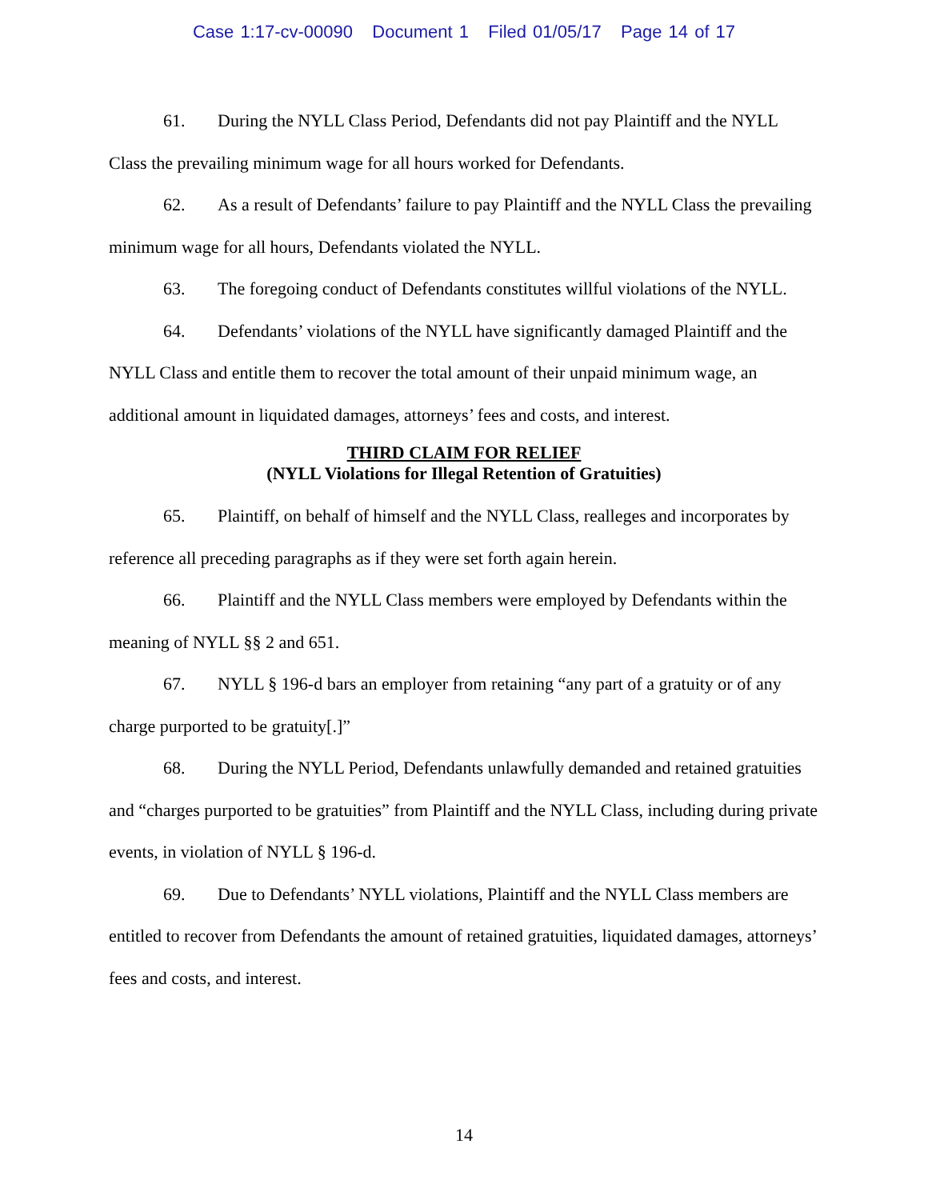Case 1:17-cv-00090 Document 1 Filed 01/05/17 Page 14 of 17
61. During the NYLL Class Period, Defendants did not pay Plaintiff and the NYLL Class the prevailing minimum wage for all hours worked for Defendants.
62. As a result of Defendants’ failure to pay Plaintiff and the NYLL Class the prevailing minimum wage for all hours, Defendants violated the NYLL.
63. The foregoing conduct of Defendants constitutes willful violations of the NYLL.
64. Defendants’ violations of the NYLL have significantly damaged Plaintiff and the NYLL Class and entitle them to recover the total amount of their unpaid minimum wage, an additional amount in liquidated damages, attorneys’ fees and costs, and interest.
THIRD CLAIM FOR RELIEF
(NYLL Violations for Illegal Retention of Gratuities)
65. Plaintiff, on behalf of himself and the NYLL Class, realleges and incorporates by reference all preceding paragraphs as if they were set forth again herein.
66. Plaintiff and the NYLL Class members were employed by Defendants within the meaning of NYLL §§ 2 and 651.
67. NYLL § 196-d bars an employer from retaining “any part of a gratuity or of any charge purported to be gratuity[.]”
68. During the NYLL Period, Defendants unlawfully demanded and retained gratuities and “charges purported to be gratuities” from Plaintiff and the NYLL Class, including during private events, in violation of NYLL § 196-d.
69. Due to Defendants’ NYLL violations, Plaintiff and the NYLL Class members are entitled to recover from Defendants the amount of retained gratuities, liquidated damages, attorneys’ fees and costs, and interest.
14